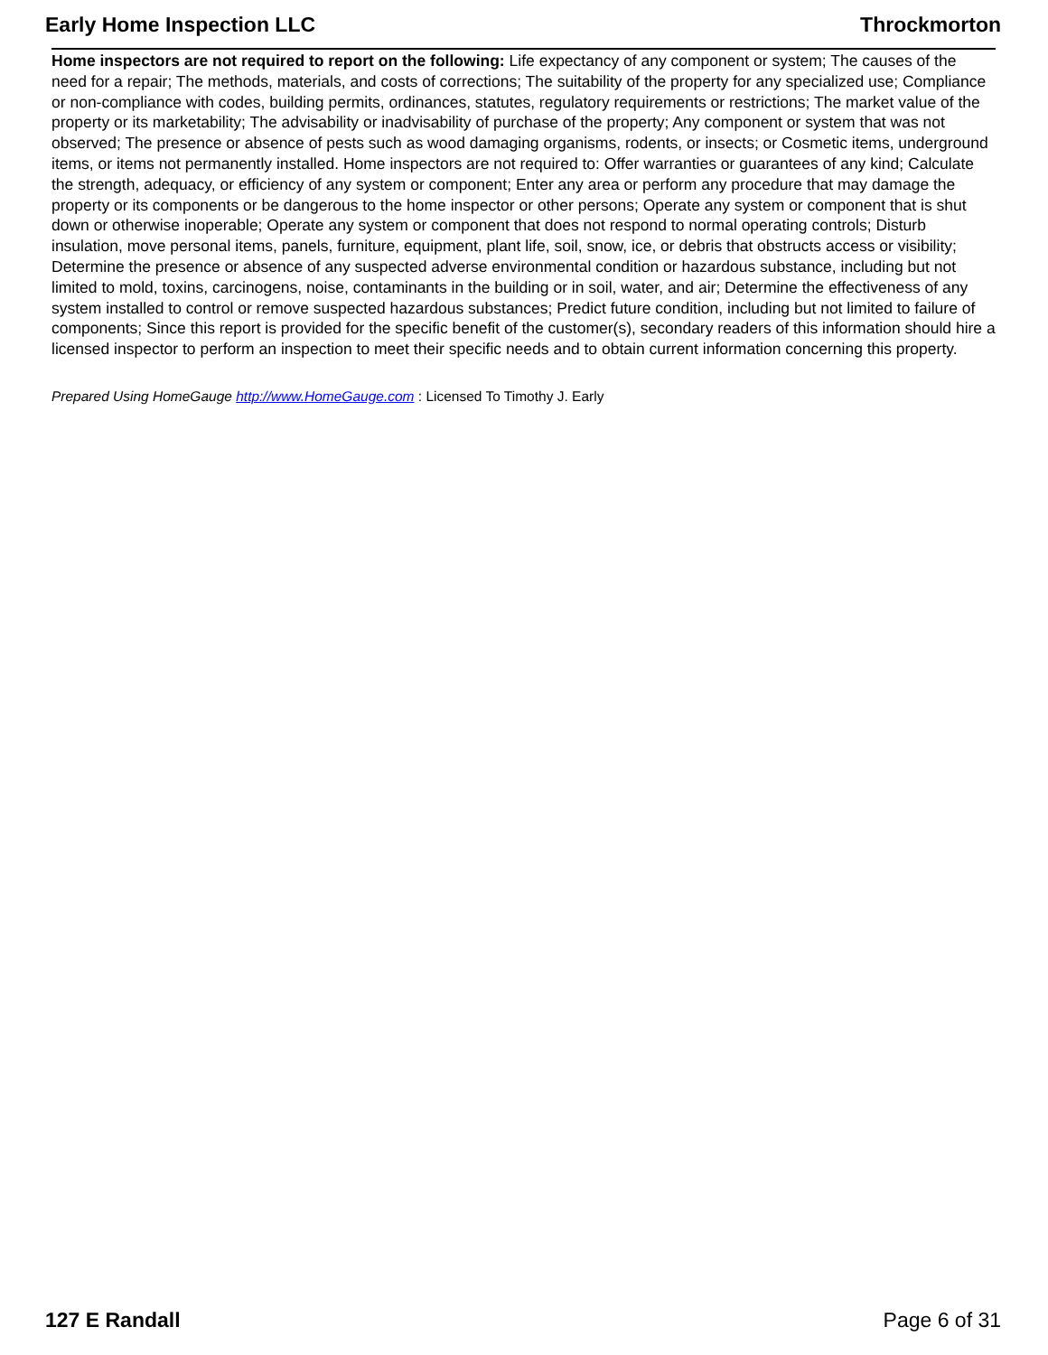Early Home Inspection LLC Throckmorton
Home inspectors are not required to report on the following: Life expectancy of any component or system; The causes of the need for a repair; The methods, materials, and costs of corrections; The suitability of the property for any specialized use; Compliance or non-compliance with codes, building permits, ordinances, statutes, regulatory requirements or restrictions; The market value of the property or its marketability; The advisability or inadvisability of purchase of the property; Any component or system that was not observed; The presence or absence of pests such as wood damaging organisms, rodents, or insects; or Cosmetic items, underground items, or items not permanently installed. Home inspectors are not required to: Offer warranties or guarantees of any kind; Calculate the strength, adequacy, or efficiency of any system or component; Enter any area or perform any procedure that may damage the property or its components or be dangerous to the home inspector or other persons; Operate any system or component that is shut down or otherwise inoperable; Operate any system or component that does not respond to normal operating controls; Disturb insulation, move personal items, panels, furniture, equipment, plant life, soil, snow, ice, or debris that obstructs access or visibility; Determine the presence or absence of any suspected adverse environmental condition or hazardous substance, including but not limited to mold, toxins, carcinogens, noise, contaminants in the building or in soil, water, and air; Determine the effectiveness of any system installed to control or remove suspected hazardous substances; Predict future condition, including but not limited to failure of components; Since this report is provided for the specific benefit of the customer(s), secondary readers of this information should hire a licensed inspector to perform an inspection to meet their specific needs and to obtain current information concerning this property.
Prepared Using HomeGauge http://www.HomeGauge.com : Licensed To Timothy J. Early
127 E Randall Page 6 of 31